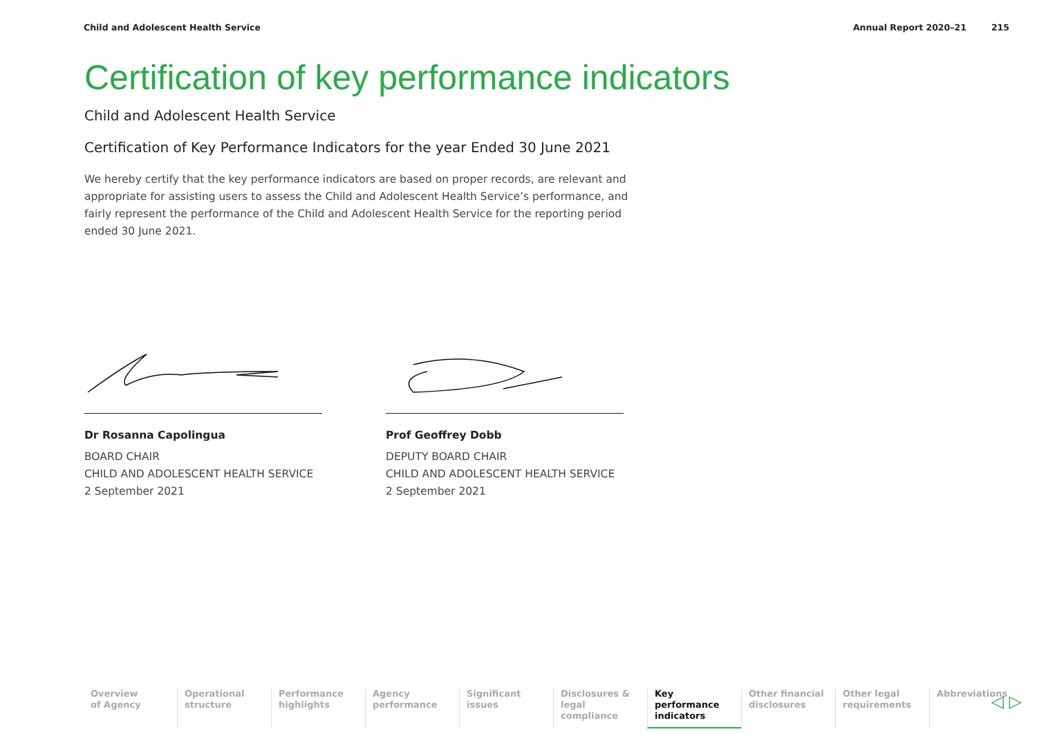Child and Adolescent Health Service Annual Report 2020–21 215
Certification of key performance indicators
Child and Adolescent Health Service
Certification of Key Performance Indicators for the year Ended 30 June 2021
We hereby certify that the key performance indicators are based on proper records, are relevant and appropriate for assisting users to assess the Child and Adolescent Health Service’s performance, and fairly represent the performance of the Child and Adolescent Health Service for the reporting period ended 30 June 2021.
Dr Rosanna Capolingua
BOARD CHAIR
CHILD AND ADOLESCENT HEALTH SERVICE
2 September 2021
Prof Geoffrey Dobb
DEPUTY BOARD CHAIR
CHILD AND ADOLESCENT HEALTH SERVICE
2 September 2021
Overview
of Agency
Operational
structure
Performance
highlights
Agency
performance
Significant
issues
Disclosures &
legal compliance
Key performance
indicators
Other financial
disclosures
Other legal
requirements
Abbreviations
◁ ▷